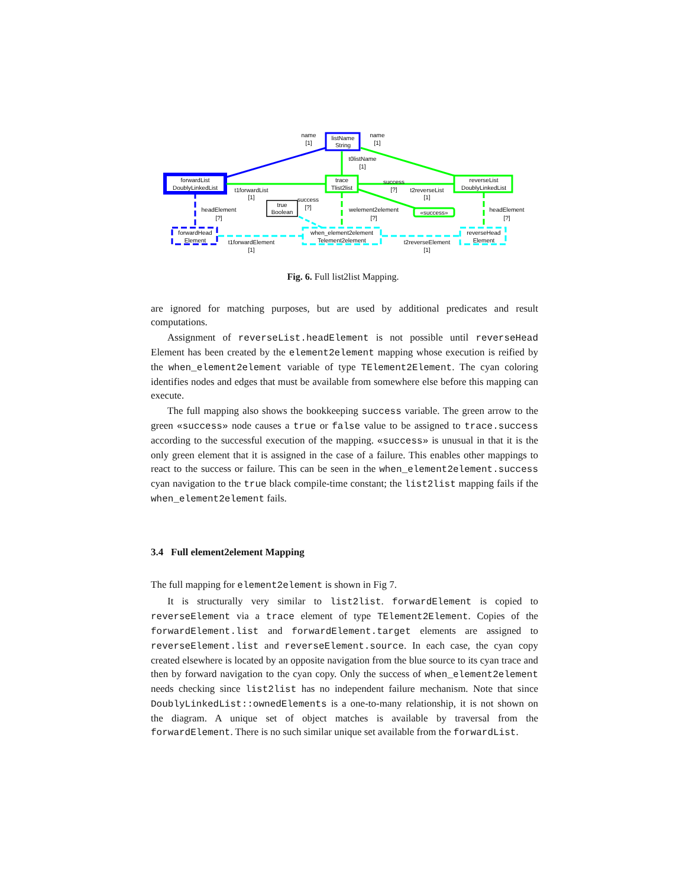name
[1]
listName
String
name
[1]
t0listName
[1]
forwardList
DoublyLinkedList
trace
Tlist2list
success
[?]
reverseList
DoublyLinkedList
t1forwardList
[1]
t2reverseList
[1]
success
[?]
true
Boolean
headElement
[?]
welement2element
[?]
«success»
headElement
[?]
forwardHead
Element
when_element2element
Telement2element
reverseHead
Element
t1forwardElement
[1]
t2reverseElement
[1]
Fig. 6. Full list2list Mapping.
are ignored for matching purposes, but are used by additional predicates and result computations.
Assignment of reverseList.headElement is not possible until reverseHead Element has been created by the element2element mapping whose execution is reified by the when_element2element variable of type TElement2Element. The cyan coloring identifies nodes and edges that must be available from somewhere else before this mapping can execute.
The full mapping also shows the bookkeeping success variable. The green arrow to the green «success» node causes a true or false value to be assigned to trace.success according to the successful execution of the mapping. «success» is unusual in that it is the only green element that it is assigned in the case of a failure. This enables other mappings to react to the success or failure. This can be seen in the when_element2element.success cyan navigation to the true black compile-time constant; the list2list mapping fails if the when_element2element fails.
3.4 Full element2element Mapping
The full mapping for element2element is shown in Fig 7.
It is structurally very similar to list2list. forwardElement is copied to reverseElement via a trace element of type TElement2Element. Copies of the forwardElement.list and forwardElement.target elements are assigned to reverseElement.list and reverseElement.source. In each case, the cyan copy created elsewhere is located by an opposite navigation from the blue source to its cyan trace and then by forward navigation to the cyan copy. Only the success of when_element2element needs checking since list2list has no independent failure mechanism. Note that since DoublyLinkedList::ownedElements is a one-to-many relationship, it is not shown on the diagram. A unique set of object matches is available by traversal from the forwardElement. There is no such similar unique set available from the forwardList.